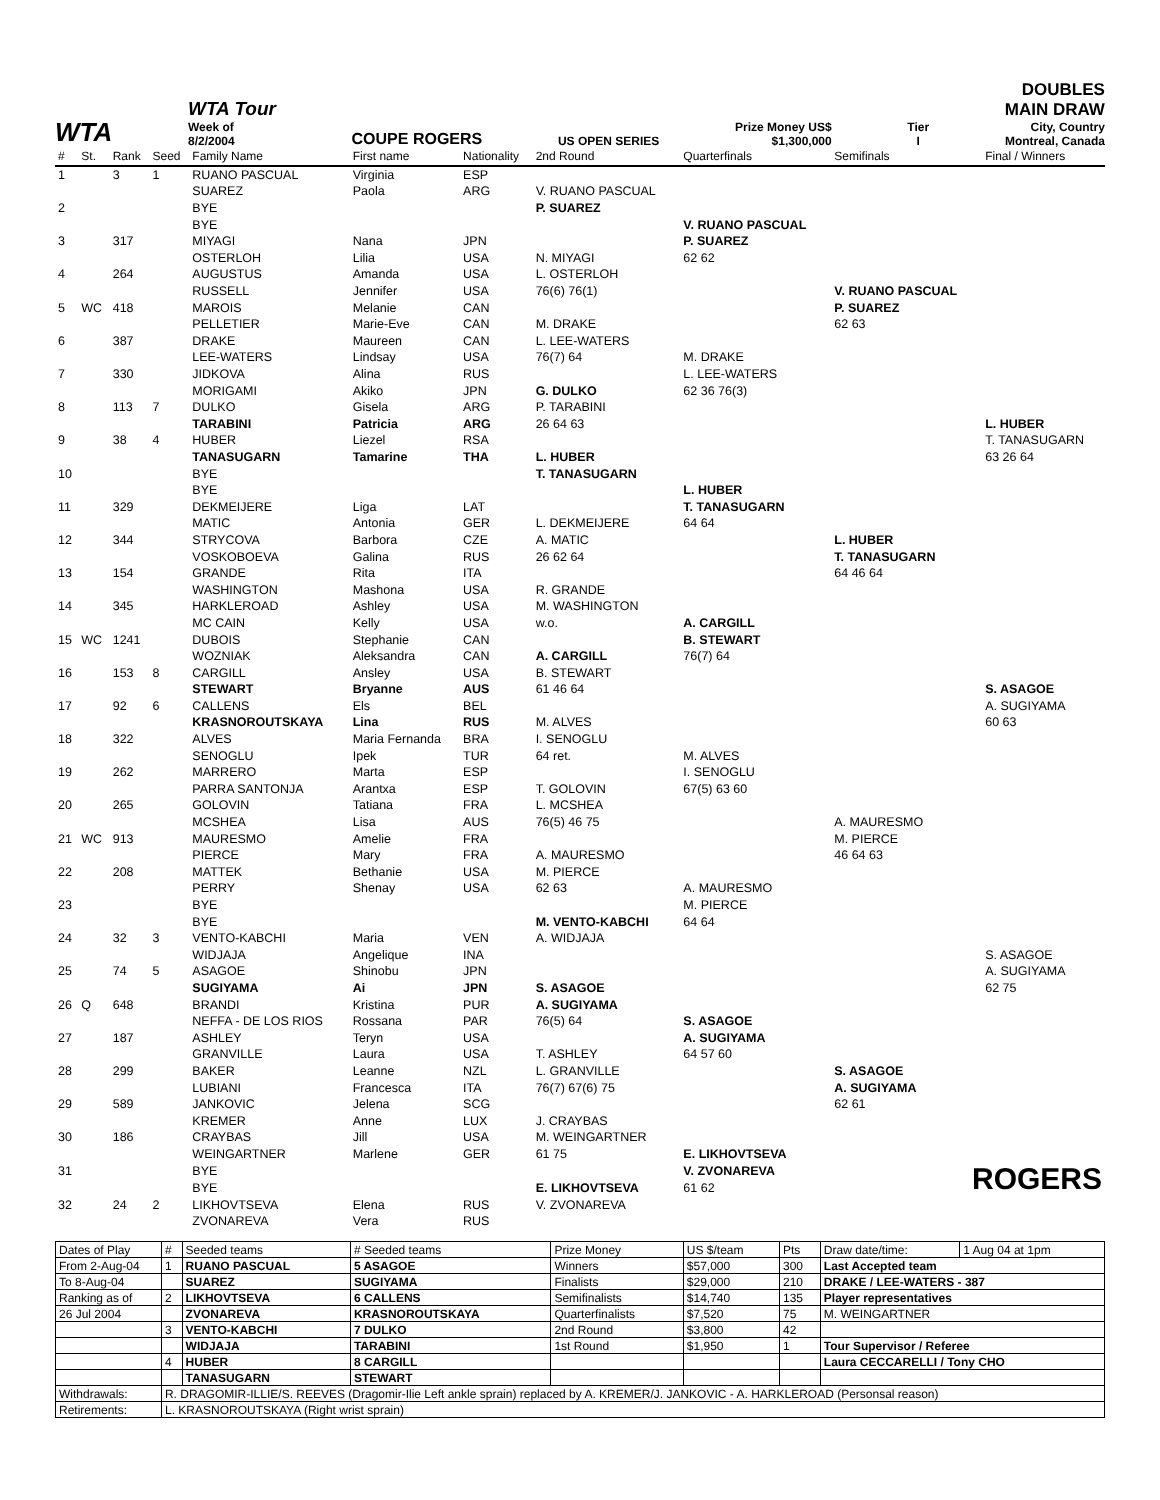WTA
WTA Tour
Week of
8/2/2004
COUPE ROGERS
US OPEN SERIES
Prize Money US$
$1,300,000
Tier
I
DOUBLES
MAIN DRAW
City, Country
Montreal, Canada
| # | St. | Rank | Seed | Family Name | First name | Nationality | 2nd Round | Quarterfinals | Semifinals | Final / Winners |
| --- | --- | --- | --- | --- | --- | --- | --- | --- | --- | --- |
| 1 | | 3 | 1 | RUANO PASCUAL | Virginia | ESP | | | | |
| | | | | SUAREZ | Paola | ARG | V. RUANO PASCUAL | | | |
| 2 | | | | BYE | | | P. SUAREZ | | | |
| | | | | BYE | | | | V. RUANO PASCUAL | | |
| 3 | | 317 | | MIYAGI | Nana | JPN | | P. SUAREZ | | |
| | | | | OSTERLOH | Lilia | USA | N. MIYAGI | 62 62 | | |
| 4 | | 264 | | AUGUSTUS | Amanda | USA | L. OSTERLOH | | | |
| | | | | RUSSELL | Jennifer | USA | 76(6) 76(1) | | V. RUANO PASCUAL | |
| 5 | WC | 418 | | MAROIS | Melanie | CAN | | | P. SUAREZ | |
| | | | | PELLETIER | Marie-Eve | CAN | M. DRAKE | | 62 63 | |
| 6 | | 387 | | DRAKE | Maureen | CAN | L. LEE-WATERS | | | |
| | | | | LEE-WATERS | Lindsay | USA | 76(7) 64 | M. DRAKE | | |
| 7 | | 330 | | JIDKOVA | Alina | RUS | | L. LEE-WATERS | | |
| | | | | MORIGAMI | Akiko | JPN | G. DULKO | 62 36 76(3) | | |
| 8 | | 113 | 7 | DULKO | Gisela | ARG | P. TARABINI | | | |
| | | | | TARABINI | Patricia | ARG | 26 64 63 | | | L. HUBER |
| 9 | | 38 | 4 | HUBER | Liezel | RSA | | | | T. TANASUGARN |
| | | | | TANASUGARN | Tamarine | THA | L. HUBER | | | 63 26 64 |
| 10 | | | | BYE | | | T. TANASUGARN | | | |
| | | | | BYE | | | | L. HUBER | | |
| 11 | | 329 | | DEKMEIJERE | Liga | LAT | | T. TANASUGARN | | |
| | | | | MATIC | Antonia | GER | L. DEKMEIJERE | 64 64 | | |
| 12 | | 344 | | STRYCOVA | Barbora | CZE | A. MATIC | | L. HUBER | |
| | | | | VOSKOBOEVA | Galina | RUS | 26 62 64 | | T. TANASUGARN | |
| 13 | | 154 | | GRANDE | Rita | ITA | | | 64 46 64 | |
| | | | | WASHINGTON | Mashona | USA | R. GRANDE | | | |
| 14 | | 345 | | HARKLEROAD | Ashley | USA | M. WASHINGTON | | | |
| | | | | MC CAIN | Kelly | USA | w.o. | A. CARGILL | | |
| 15 | WC | 1241 | | DUBOIS | Stephanie | CAN | | B. STEWART | | |
| | | | | WOZNIAK | Aleksandra | CAN | A. CARGILL | 76(7) 64 | | |
| 16 | | 153 | 8 | CARGILL | Ansley | USA | B. STEWART | | | |
| | | | | STEWART | Bryanne | AUS | 61 46 64 | | | S. ASAGOE |
| 17 | | 92 | 6 | CALLENS | Els | BEL | | | | A. SUGIYAMA |
| | | | | KRASNOROUTSKAYA | Lina | RUS | M. ALVES | | | 60 63 |
| 18 | | 322 | | ALVES | Maria Fernanda | BRA | I. SENOGLU | | | |
| | | | | SENOGLU | Ipek | TUR | 64 ret. | M. ALVES | | |
| 19 | | 262 | | MARRERO | Marta | ESP | | I. SENOGLU | | |
| | | | | PARRA SANTONJA | Arantxa | ESP | T. GOLOVIN | 67(5) 63 60 | | |
| 20 | | 265 | | GOLOVIN | Tatiana | FRA | L. MCSHEA | | | |
| | | | | MCSHEA | Lisa | AUS | 76(5) 46 75 | | A. MAURESMO | |
| 21 | WC | 913 | | MAURESMO | Amelie | FRA | | | M. PIERCE | |
| | | | | PIERCE | Mary | FRA | A. MAURESMO | | 46 64 63 | |
| 22 | | 208 | | MATTEK | Bethanie | USA | M. PIERCE | | | |
| | | | | PERRY | Shenay | USA | 62 63 | A. MAURESMO | | |
| 23 | | | | BYE | | | | M. PIERCE | | |
| | | | | BYE | | | M. VENTO-KABCHI | 64 64 | | |
| 24 | | 32 | 3 | VENTO-KABCHI | Maria | VEN | A. WIDJAJA | | | |
| | | | | WIDJAJA | Angelique | INA | | | | S. ASAGOE |
| 25 | | 74 | 5 | ASAGOE | Shinobu | JPN | | | | A. SUGIYAMA |
| | | | | SUGIYAMA | Ai | JPN | S. ASAGOE | | | 62 75 |
| 26 | Q | 648 | | BRANDI | Kristina | PUR | A. SUGIYAMA | | | |
| | | | | NEFFA - DE LOS RIOS | Rossana | PAR | 76(5) 64 | S. ASAGOE | | |
| 27 | | 187 | | ASHLEY | Teryn | USA | | A. SUGIYAMA | | |
| | | | | GRANVILLE | Laura | USA | T. ASHLEY | 64 57 60 | | |
| 28 | | 299 | | BAKER | Leanne | NZL | L. GRANVILLE | | S. ASAGOE | |
| | | | | LUBIANI | Francesca | ITA | 76(7) 67(6) 75 | | A. SUGIYAMA | |
| 29 | | 589 | | JANKOVIC | Jelena | SCG | | | 62 61 | |
| | | | | KREMER | Anne | LUX | J. CRAYBAS | | | |
| 30 | | 186 | | CRAYBAS | Jill | USA | M. WEINGARTNER | | | |
| | | | | WEINGARTNER | Marlene | GER | 61 75 | E. LIKHOVTSEVA | | |
| 31 | | | | BYE | | | | V. ZVONAREVA | ROGERS | |
| | | | | BYE | | | E. LIKHOVTSEVA | 61 62 | | |
| 32 | | 24 | 2 | LIKHOVTSEVA | Elena | RUS | V. ZVONAREVA | | | |
| | | | | ZVONAREVA | Vera | RUS | | | | |
| Dates of Play | # | Seeded teams | # Seeded teams | Prize Money | US $/team | Pts | Draw date/time: | 1 Aug 04 at 1pm |
| From 2-Aug-04 | 1 | RUANO PASCUAL | 5 ASAGOE | Winners | $57,000 | 300 | Last Accepted team | |
| To 8-Aug-04 | | SUAREZ | SUGIYAMA | Finalists | $29,000 | 210 | DRAKE / LEE-WATERS - 387 | |
| Ranking as of | 2 | LIKHOVTSEVA | 6 CALLENS | Semifinalists | $14,740 | 135 | Player representatives | |
| 26 Jul 2004 | | ZVONAREVA | KRASNOROUTSKAYA | Quarterfinalists | $7,520 | 75 | M. WEINGARTNER | |
| | 3 | VENTO-KABCHI | 7 DULKO | 2nd Round | $3,800 | 42 | | |
| | | WIDJAJA | TARABINI | 1st Round | $1,950 | 1 | Tour Supervisor / Referee | |
| | 4 | HUBER | 8 CARGILL | | | | Laura CECCARELLI / Tony CHO | |
| | | TANASUGARN | STEWART | | | | | |
| Withdrawals: | R. DRAGOMIR-ILLIE/S. REEVES (Dragomir-Ilie Left ankle sprain) replaced by A. KREMER/J. JANKOVIC - A. HARKLEROAD (Personsal reason) | | | | | | | |
| Retirements: | L. KRASNOROUTSKAYA (Right wrist sprain) | | | | | | | |